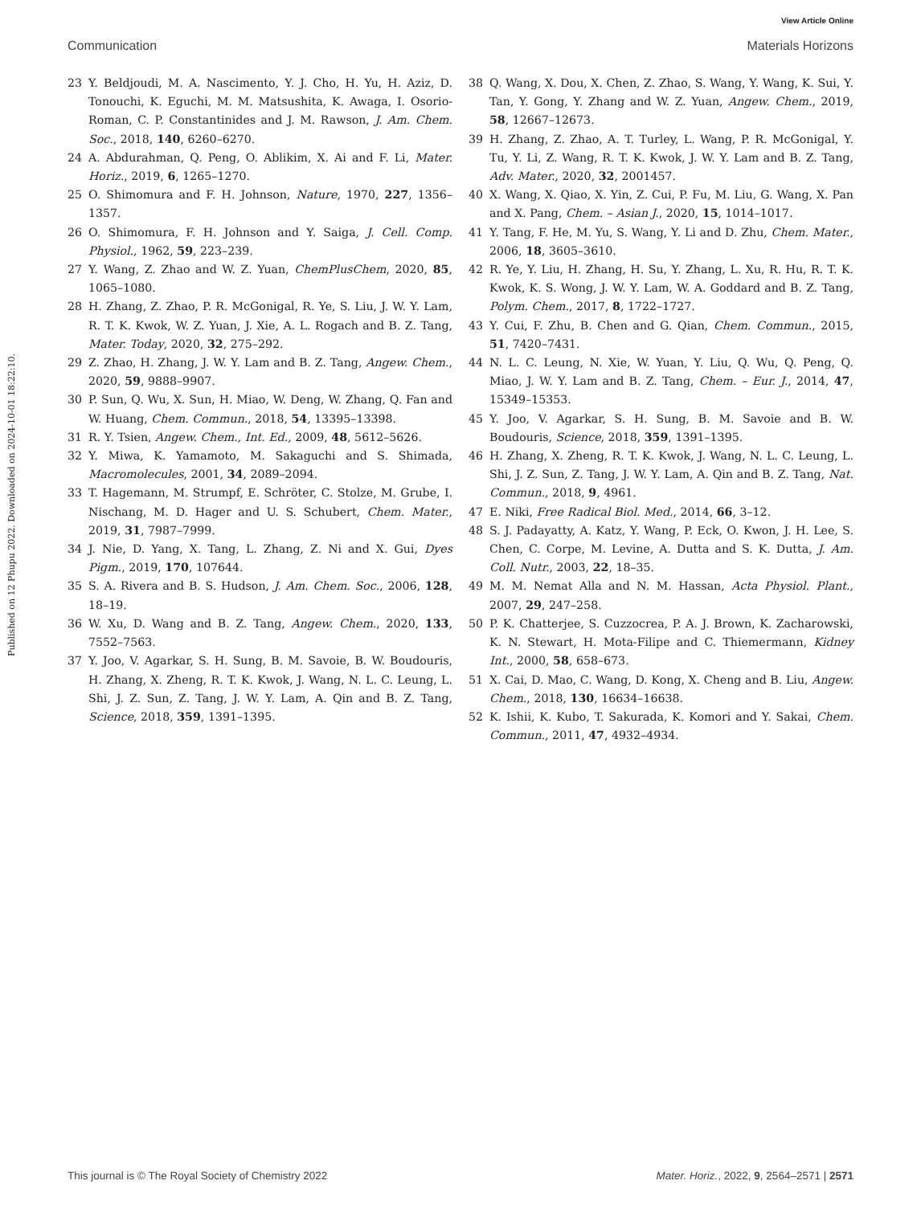View Article Online
Communication Materials Horizons
Published on 12 Phupu 2022. Downloaded on 2024-10-01 18:22:10.
23 Y. Beldjoudi, M. A. Nascimento, Y. J. Cho, H. Yu, H. Aziz, D. Tonouchi, K. Eguchi, M. M. Matsushita, K. Awaga, I. Osorio-Roman, C. P. Constantinides and J. M. Rawson, J. Am. Chem. Soc., 2018, 140, 6260–6270.
24 A. Abdurahman, Q. Peng, O. Ablikim, X. Ai and F. Li, Mater. Horiz., 2019, 6, 1265–1270.
25 O. Shimomura and F. H. Johnson, Nature, 1970, 227, 1356–1357.
26 O. Shimomura, F. H. Johnson and Y. Saiga, J. Cell. Comp. Physiol., 1962, 59, 223–239.
27 Y. Wang, Z. Zhao and W. Z. Yuan, ChemPlusChem, 2020, 85, 1065–1080.
28 H. Zhang, Z. Zhao, P. R. McGonigal, R. Ye, S. Liu, J. W. Y. Lam, R. T. K. Kwok, W. Z. Yuan, J. Xie, A. L. Rogach and B. Z. Tang, Mater. Today, 2020, 32, 275–292.
29 Z. Zhao, H. Zhang, J. W. Y. Lam and B. Z. Tang, Angew. Chem., 2020, 59, 9888–9907.
30 P. Sun, Q. Wu, X. Sun, H. Miao, W. Deng, W. Zhang, Q. Fan and W. Huang, Chem. Commun., 2018, 54, 13395–13398.
31 R. Y. Tsien, Angew. Chem., Int. Ed., 2009, 48, 5612–5626.
32 Y. Miwa, K. Yamamoto, M. Sakaguchi and S. Shimada, Macromolecules, 2001, 34, 2089–2094.
33 T. Hagemann, M. Strumpf, E. Schröter, C. Stolze, M. Grube, I. Nischang, M. D. Hager and U. S. Schubert, Chem. Mater., 2019, 31, 7987–7999.
34 J. Nie, D. Yang, X. Tang, L. Zhang, Z. Ni and X. Gui, Dyes Pigm., 2019, 170, 107644.
35 S. A. Rivera and B. S. Hudson, J. Am. Chem. Soc., 2006, 128, 18–19.
36 W. Xu, D. Wang and B. Z. Tang, Angew. Chem., 2020, 133, 7552–7563.
37 Y. Joo, V. Agarkar, S. H. Sung, B. M. Savoie, B. W. Boudouris, H. Zhang, X. Zheng, R. T. K. Kwok, J. Wang, N. L. C. Leung, L. Shi, J. Z. Sun, Z. Tang, J. W. Y. Lam, A. Qin and B. Z. Tang, Science, 2018, 359, 1391–1395.
38 Q. Wang, X. Dou, X. Chen, Z. Zhao, S. Wang, Y. Wang, K. Sui, Y. Tan, Y. Gong, Y. Zhang and W. Z. Yuan, Angew. Chem., 2019, 58, 12667–12673.
39 H. Zhang, Z. Zhao, A. T. Turley, L. Wang, P. R. McGonigal, Y. Tu, Y. Li, Z. Wang, R. T. K. Kwok, J. W. Y. Lam and B. Z. Tang, Adv. Mater., 2020, 32, 2001457.
40 X. Wang, X. Qiao, X. Yin, Z. Cui, P. Fu, M. Liu, G. Wang, X. Pan and X. Pang, Chem. – Asian J., 2020, 15, 1014–1017.
41 Y. Tang, F. He, M. Yu, S. Wang, Y. Li and D. Zhu, Chem. Mater., 2006, 18, 3605–3610.
42 R. Ye, Y. Liu, H. Zhang, H. Su, Y. Zhang, L. Xu, R. Hu, R. T. K. Kwok, K. S. Wong, J. W. Y. Lam, W. A. Goddard and B. Z. Tang, Polym. Chem., 2017, 8, 1722–1727.
43 Y. Cui, F. Zhu, B. Chen and G. Qian, Chem. Commun., 2015, 51, 7420–7431.
44 N. L. C. Leung, N. Xie, W. Yuan, Y. Liu, Q. Wu, Q. Peng, Q. Miao, J. W. Y. Lam and B. Z. Tang, Chem. – Eur. J., 2014, 47, 15349–15353.
45 Y. Joo, V. Agarkar, S. H. Sung, B. M. Savoie and B. W. Boudouris, Science, 2018, 359, 1391–1395.
46 H. Zhang, X. Zheng, R. T. K. Kwok, J. Wang, N. L. C. Leung, L. Shi, J. Z. Sun, Z. Tang, J. W. Y. Lam, A. Qin and B. Z. Tang, Nat. Commun., 2018, 9, 4961.
47 E. Niki, Free Radical Biol. Med., 2014, 66, 3–12.
48 S. J. Padayatty, A. Katz, Y. Wang, P. Eck, O. Kwon, J. H. Lee, S. Chen, C. Corpe, M. Levine, A. Dutta and S. K. Dutta, J. Am. Coll. Nutr., 2003, 22, 18–35.
49 M. M. Nemat Alla and N. M. Hassan, Acta Physiol. Plant., 2007, 29, 247–258.
50 P. K. Chatterjee, S. Cuzzocrea, P. A. J. Brown, K. Zacharowski, K. N. Stewart, H. Mota-Filipe and C. Thiemermann, Kidney Int., 2000, 58, 658–673.
51 X. Cai, D. Mao, C. Wang, D. Kong, X. Cheng and B. Liu, Angew. Chem., 2018, 130, 16634–16638.
52 K. Ishii, K. Kubo, T. Sakurada, K. Komori and Y. Sakai, Chem. Commun., 2011, 47, 4932–4934.
This journal is © The Royal Society of Chemistry 2022 Mater. Horiz., 2022, 9, 2564–2571 | 2571